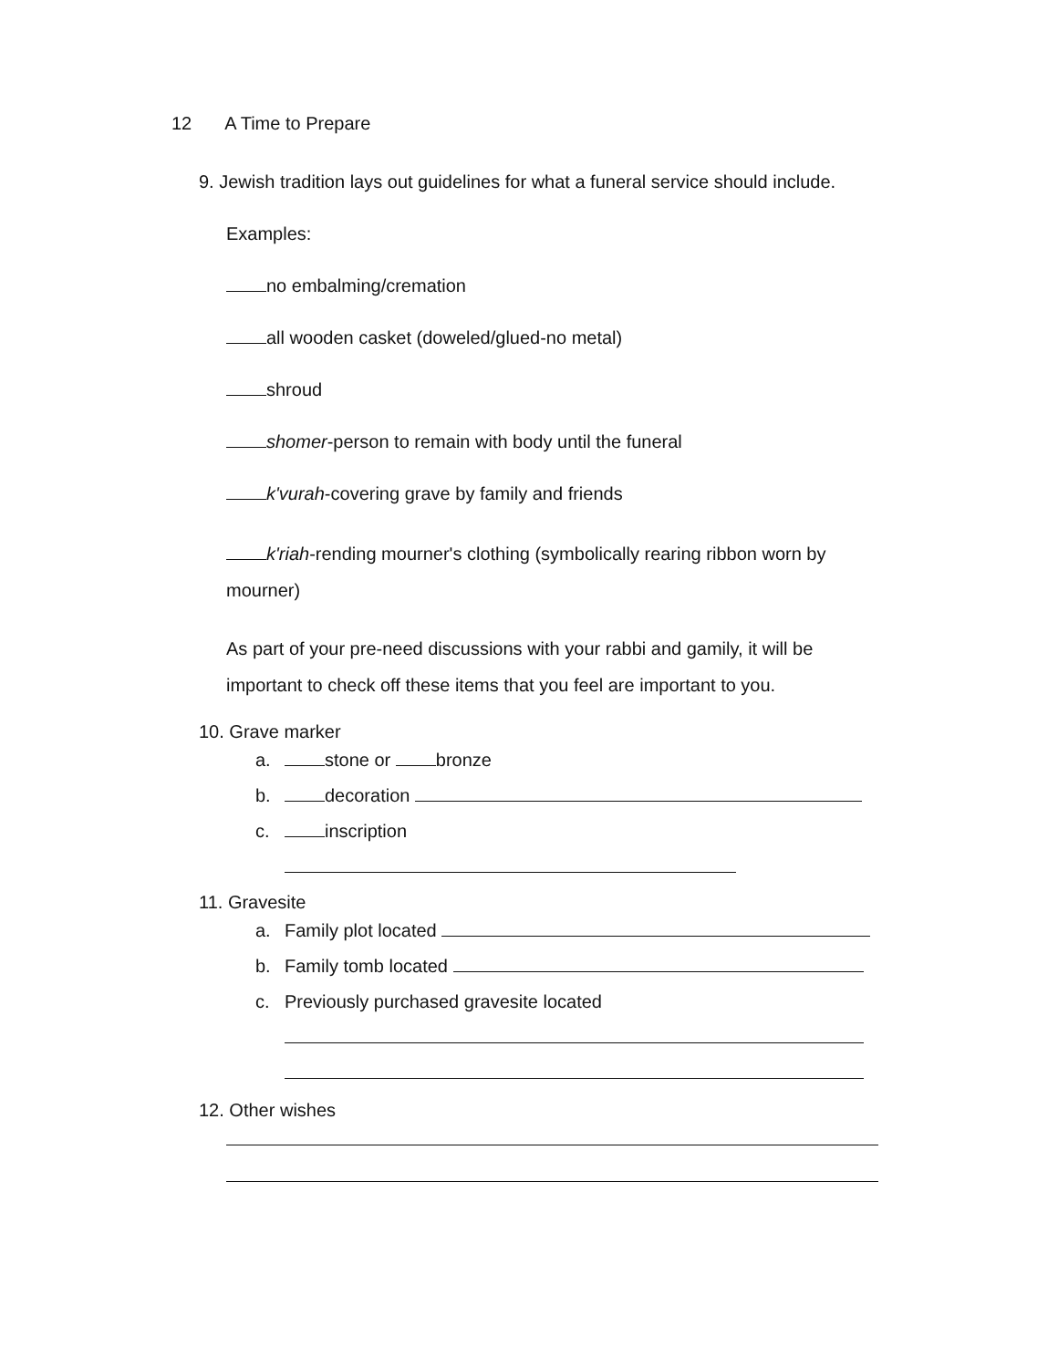12 A Time to Prepare
9. Jewish tradition lays out guidelines for what a funeral service should include.
Examples:
no embalming/cremation
all wooden casket (doweled/glued-no metal)
shroud
shomer-person to remain with body until the funeral
k'vurah-covering grave by family and friends
k'riah-rending mourner's clothing (symbolically rearing ribbon worn by mourner)
As part of your pre-need discussions with your rabbi and gamily, it will be important to check off these items that you feel are important to you.
10. Grave marker
a. stone or bronze
b. decoration
c. inscription
11. Gravesite
a. Family plot located
b. Family tomb located
c. Previously purchased gravesite located
12. Other wishes